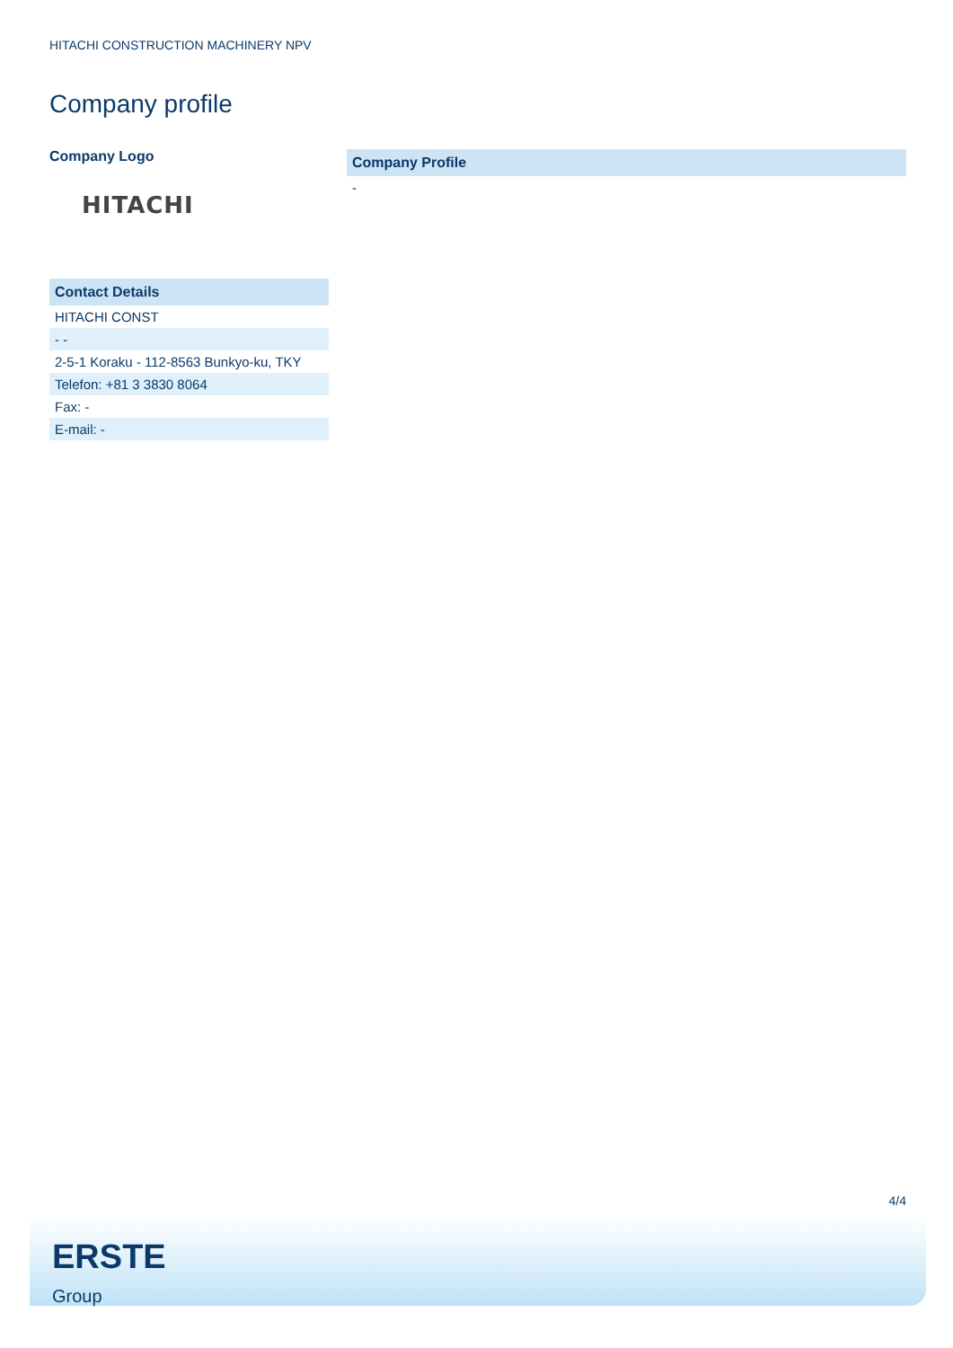HITACHI CONSTRUCTION MACHINERY NPV
Company profile
Company Logo
HITACHI
| Contact Details |
| --- |
| HITACHI CONST |
| - - |
| 2-5-1 Koraku - 112-8563 Bunkyo-ku, TKY |
| Telefon: +81 3 3830 8064 |
| Fax: - |
| E-mail: - |
| Company Profile |
| --- |
| - |
4/4
ERSTE
Group